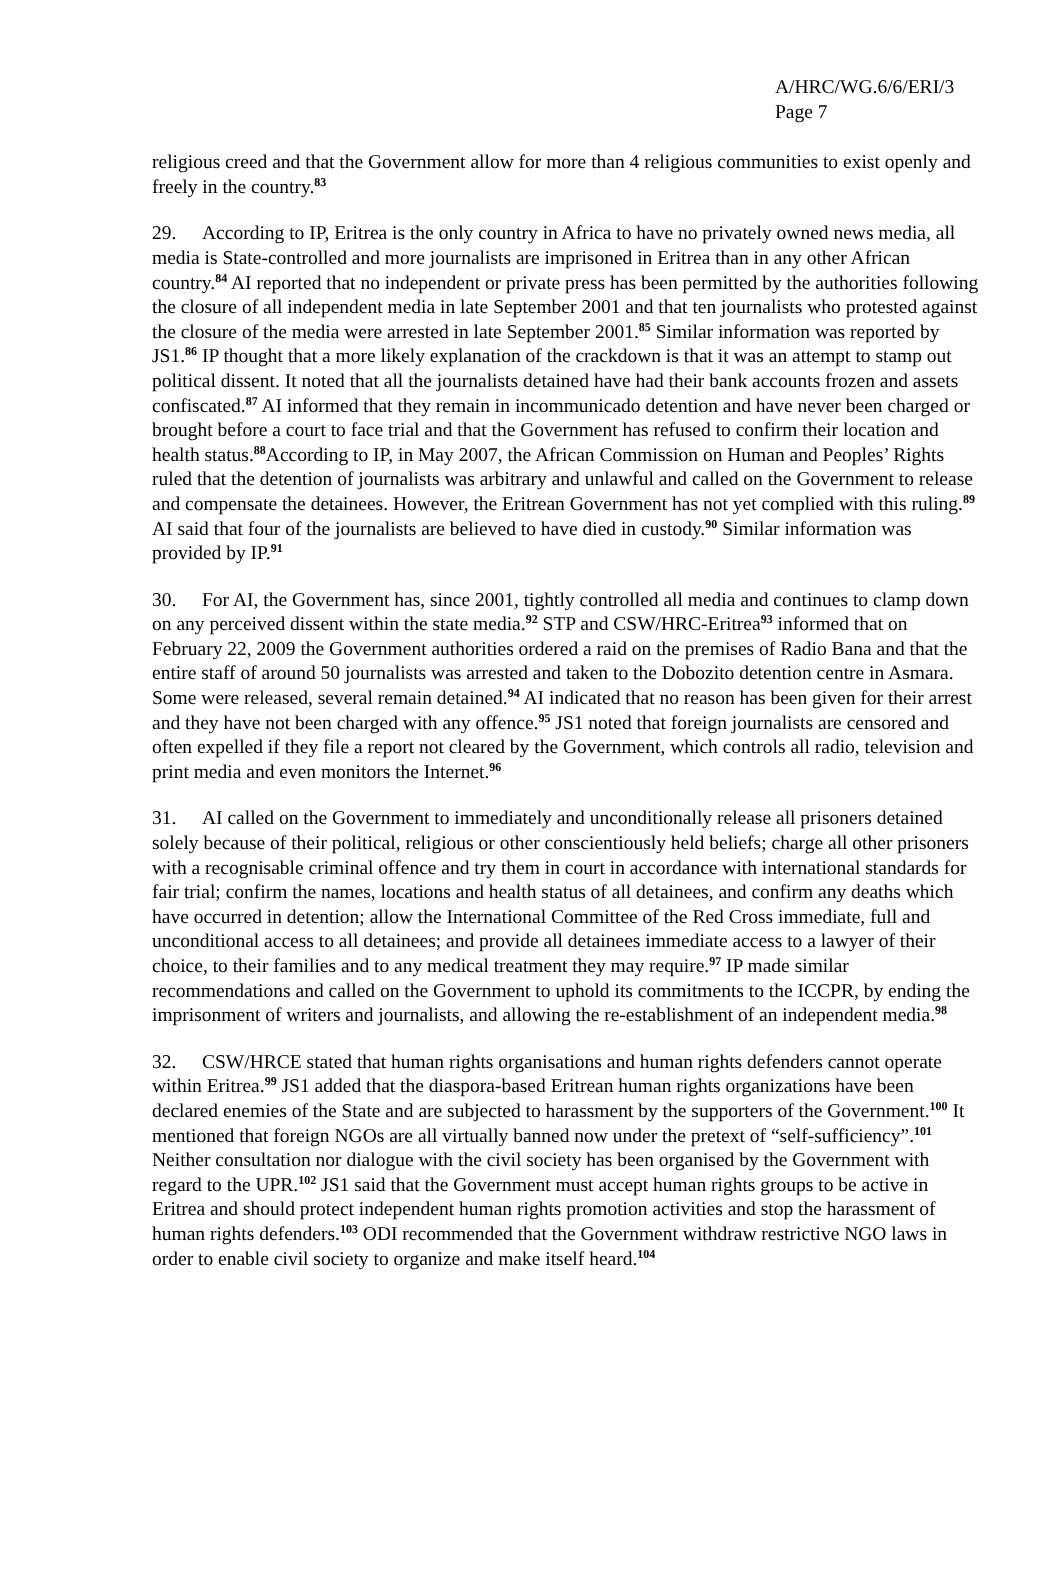A/HRC/WG.6/6/ERI/3
Page 7
religious creed and that the Government allow for more than 4 religious communities to exist openly and freely in the country.<sup>83</sup>
29. According to IP, Eritrea is the only country in Africa to have no privately owned news media, all media is State-controlled and more journalists are imprisoned in Eritrea than in any other African country.<sup>84</sup> AI reported that no independent or private press has been permitted by the authorities following the closure of all independent media in late September 2001 and that ten journalists who protested against the closure of the media were arrested in late September 2001.<sup>85</sup> Similar information was reported by JS1.<sup>86</sup> IP thought that a more likely explanation of the crackdown is that it was an attempt to stamp out political dissent. It noted that all the journalists detained have had their bank accounts frozen and assets confiscated.<sup>87</sup> AI informed that they remain in incommunicado detention and have never been charged or brought before a court to face trial and that the Government has refused to confirm their location and health status.<sup>88</sup>According to IP, in May 2007, the African Commission on Human and Peoples’ Rights ruled that the detention of journalists was arbitrary and unlawful and called on the Government to release and compensate the detainees. However, the Eritrean Government has not yet complied with this ruling.<sup>89</sup> AI said that four of the journalists are believed to have died in custody.<sup>90</sup> Similar information was provided by IP.<sup>91</sup>
30. For AI, the Government has, since 2001, tightly controlled all media and continues to clamp down on any perceived dissent within the state media.<sup>92</sup> STP and CSW/HRC-Eritrea<sup>93</sup> informed that on February 22, 2009 the Government authorities ordered a raid on the premises of Radio Bana and that the entire staff of around 50 journalists was arrested and taken to the Dobozito detention centre in Asmara. Some were released, several remain detained.<sup>94</sup> AI indicated that no reason has been given for their arrest and they have not been charged with any offence.<sup>95</sup> JS1 noted that foreign journalists are censored and often expelled if they file a report not cleared by the Government, which controls all radio, television and print media and even monitors the Internet.<sup>96</sup>
31. AI called on the Government to immediately and unconditionally release all prisoners detained solely because of their political, religious or other conscientiously held beliefs; charge all other prisoners with a recognisable criminal offence and try them in court in accordance with international standards for fair trial; confirm the names, locations and health status of all detainees, and confirm any deaths which have occurred in detention; allow the International Committee of the Red Cross immediate, full and unconditional access to all detainees; and provide all detainees immediate access to a lawyer of their choice, to their families and to any medical treatment they may require.<sup>97</sup> IP made similar recommendations and called on the Government to uphold its commitments to the ICCPR, by ending the imprisonment of writers and journalists, and allowing the re-establishment of an independent media.<sup>98</sup>
32. CSW/HRCE stated that human rights organisations and human rights defenders cannot operate within Eritrea.<sup>99</sup> JS1 added that the diaspora-based Eritrean human rights organizations have been declared enemies of the State and are subjected to harassment by the supporters of the Government.<sup>100</sup> It mentioned that foreign NGOs are all virtually banned now under the pretext of “self-sufficiency”.<sup>101</sup> Neither consultation nor dialogue with the civil society has been organised by the Government with regard to the UPR.<sup>102</sup> JS1 said that the Government must accept human rights groups to be active in Eritrea and should protect independent human rights promotion activities and stop the harassment of human rights defenders.<sup>103</sup> ODI recommended that the Government withdraw restrictive NGO laws in order to enable civil society to organize and make itself heard.<sup>104</sup>